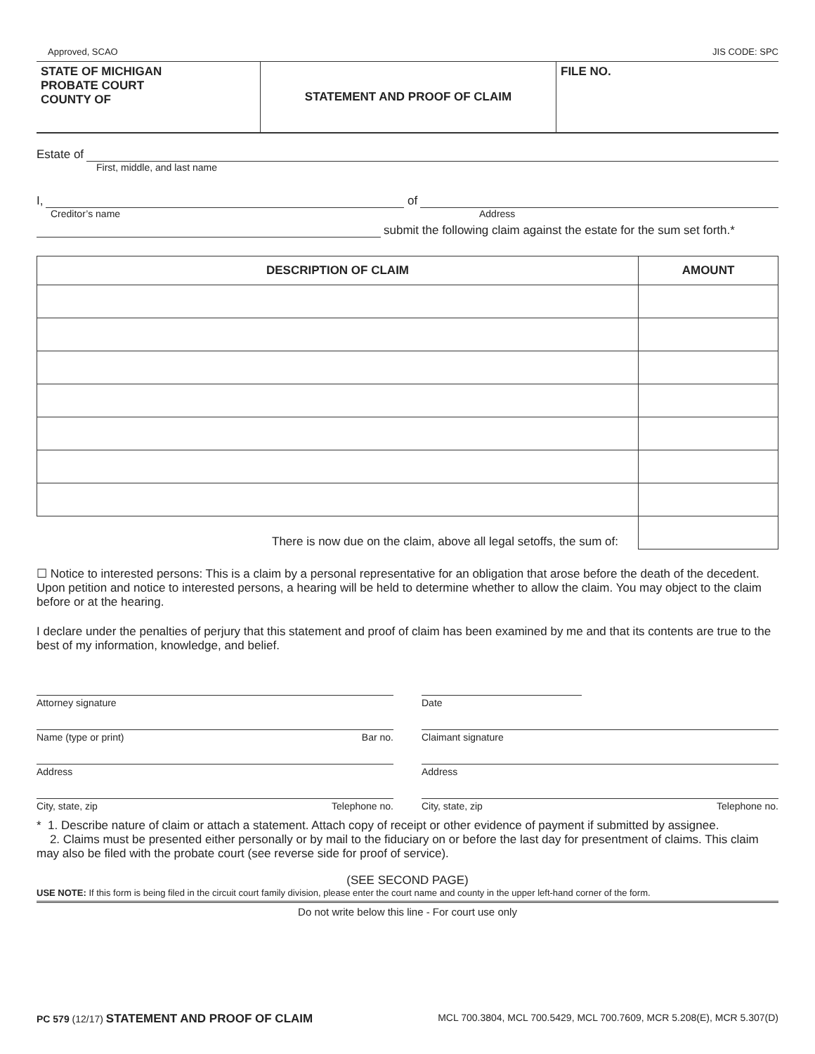Approved, SCAO JIS CODE: SPC
STATE OF MICHIGAN
PROBATE COURT
COUNTY OF
STATEMENT AND PROOF OF CLAIM
FILE NO.
Estate of
First, middle, and last name
I, of
Creditor’s name Address
submit the following claim against the estate for the sum set forth.*
| DESCRIPTION OF CLAIM | AMOUNT |
| --- | --- |
| There is now due on the claim, above all legal setoffs, the sum of: | |
☐ Notice to interested persons: This is a claim by a personal representative for an obligation that arose before the death of the decedent. Upon petition and notice to interested persons, a hearing will be held to determine whether to allow the claim. You may object to the claim before or at the hearing.
I declare under the penalties of perjury that this statement and proof of claim has been examined by me and that its contents are true to the best of my information, knowledge, and belief.
Attorney signature
Name (type or print) Bar no.
Address
City, state, zip Telephone no.
Date
Claimant signature
Address
City, state, zip Telephone no.
* 1. Describe nature of claim or attach a statement. Attach copy of receipt or other evidence of payment if submitted by assignee.
2. Claims must be presented either personally or by mail to the fiduciary on or before the last day for presentment of claims. This claim may also be filed with the probate court (see reverse side for proof of service).
(SEE SECOND PAGE)
USE NOTE: If this form is being filed in the circuit court family division, please enter the court name and county in the upper left-hand corner of the form.
Do not write below this line - For court use only
PC 579 (12/17) STATEMENT AND PROOF OF CLAIM MCL 700.3804, MCL 700.5429, MCL 700.7609, MCR 5.208(E), MCR 5.307(D)